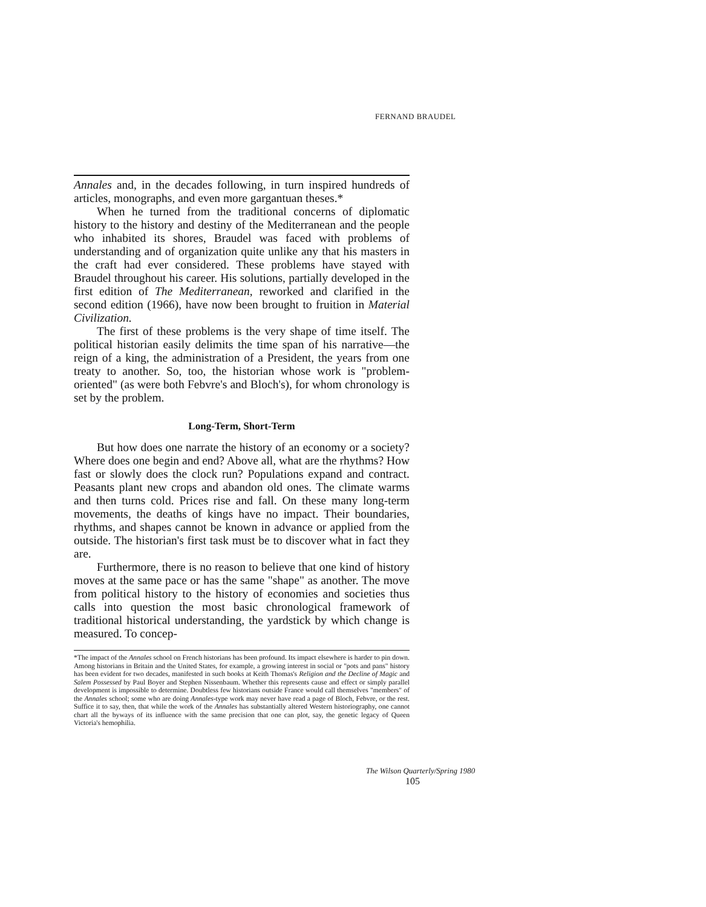FERNAND BRAUDEL
Annales and, in the decades following, in turn inspired hundreds of articles, monographs, and even more gargantuan theses.*
When he turned from the traditional concerns of diplomatic history to the history and destiny of the Mediterranean and the people who inhabited its shores, Braudel was faced with problems of understanding and of organization quite unlike any that his masters in the craft had ever considered. These problems have stayed with Braudel throughout his career. His solutions, partially developed in the first edition of The Mediterranean, reworked and clarified in the second edition (1966), have now been brought to fruition in Material Civilization.
The first of these problems is the very shape of time itself. The political historian easily delimits the time span of his narrative—the reign of a king, the administration of a President, the years from one treaty to another. So, too, the historian whose work is "problem-oriented" (as were both Febvre's and Bloch's), for whom chronology is set by the problem.
Long-Term, Short-Term
But how does one narrate the history of an economy or a society? Where does one begin and end? Above all, what are the rhythms? How fast or slowly does the clock run? Populations expand and contract. Peasants plant new crops and abandon old ones. The climate warms and then turns cold. Prices rise and fall. On these many long-term movements, the deaths of kings have no impact. Their boundaries, rhythms, and shapes cannot be known in advance or applied from the outside. The historian's first task must be to discover what in fact they are.
Furthermore, there is no reason to believe that one kind of history moves at the same pace or has the same "shape" as another. The move from political history to the history of economies and societies thus calls into question the most basic chronological framework of traditional historical understanding, the yardstick by which change is measured. To concep-
*The impact of the Annales school on French historians has been profound. Its impact elsewhere is harder to pin down. Among historians in Britain and the United States, for example, a growing interest in social or "pots and pans" history has been evident for two decades, manifested in such books at Keith Thomas's Religion and the Decline of Magic and Salem Possessed by Paul Boyer and Stephen Nissenbaum. Whether this represents cause and effect or simply parallel development is impossible to determine. Doubtless few historians outside France would call themselves "members" of the Annales school; some who are doing Annales-type work may never have read a page of Bloch, Febvre, or the rest. Suffice it to say, then, that while the work of the Annales has substantially altered Western historiography, one cannot chart all the byways of its influence with the same precision that one can plot, say, the genetic legacy of Queen Victoria's hemophilia.
The Wilson Quarterly/Spring 1980
105